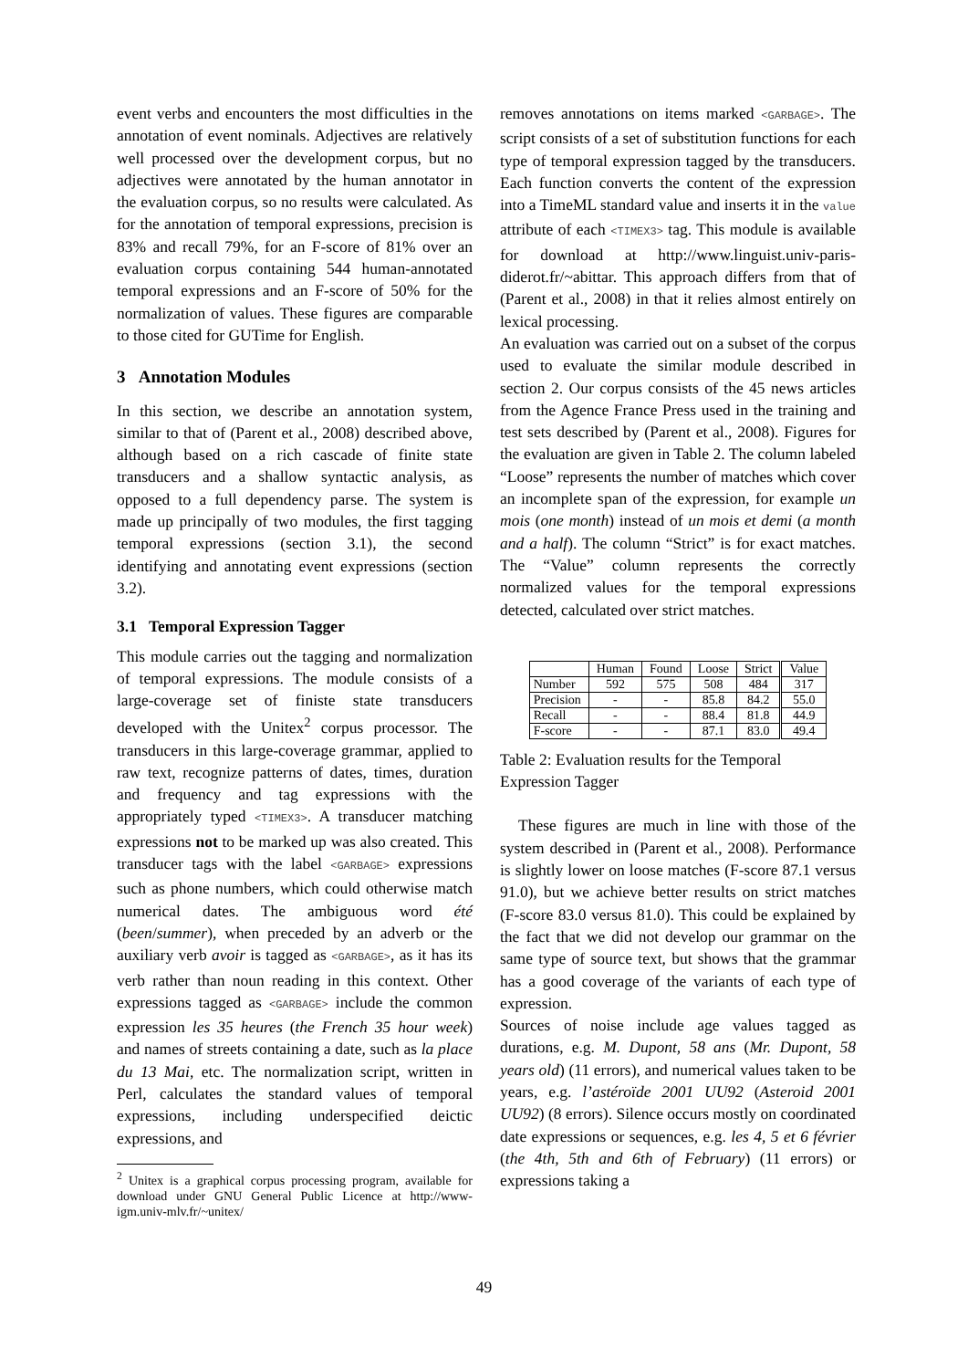event verbs and encounters the most difficulties in the annotation of event nominals. Adjectives are relatively well processed over the development corpus, but no adjectives were annotated by the human annotator in the evaluation corpus, so no results were calculated. As for the annotation of temporal expressions, precision is 83% and recall 79%, for an F-score of 81% over an evaluation corpus containing 544 human-annotated temporal expressions and an F-score of 50% for the normalization of values. These figures are comparable to those cited for GUTime for English.
3 Annotation Modules
In this section, we describe an annotation system, similar to that of (Parent et al., 2008) described above, although based on a rich cascade of finite state transducers and a shallow syntactic analysis, as opposed to a full dependency parse. The system is made up principally of two modules, the first tagging temporal expressions (section 3.1), the second identifying and annotating event expressions (section 3.2).
3.1 Temporal Expression Tagger
This module carries out the tagging and normalization of temporal expressions. The module consists of a large-coverage set of finiste state transducers developed with the Unitex<sup>2</sup> corpus processor. The transducers in this large-coverage grammar, applied to raw text, recognize patterns of dates, times, duration and frequency and tag expressions with the appropriately typed <TIMEX3>. A transducer matching expressions not to be marked up was also created. This transducer tags with the label <GARBAGE> expressions such as phone numbers, which could otherwise match numerical dates. The ambiguous word été (been/summer), when preceded by an adverb or the auxiliary verb avoir is tagged as <GARBAGE>, as it has its verb rather than noun reading in this context. Other expressions tagged as <GARBAGE> include the common expression les 35 heures (the French 35 hour week) and names of streets containing a date, such as la place du 13 Mai, etc. The normalization script, written in Perl, calculates the standard values of temporal expressions, including underspecified deictic expressions, and
<sup>2</sup> Unitex is a graphical corpus processing program, available for download under GNU General Public Licence at http://www-igm.univ-mlv.fr/~unitex/
removes annotations on items marked <GARBAGE>. The script consists of a set of substitution functions for each type of temporal expression tagged by the transducers. Each function converts the content of the expression into a TimeML standard value and inserts it in the value attribute of each <TIMEX3> tag. This module is available for download at http://www.linguist.univ-paris-diderot.fr/~abittar. This approach differs from that of (Parent et al., 2008) in that it relies almost entirely on lexical processing.
An evaluation was carried out on a subset of the corpus used to evaluate the similar module described in section 2. Our corpus consists of the 45 news articles from the Agence France Press used in the training and test sets described by (Parent et al., 2008). Figures for the evaluation are given in Table 2. The column labeled “Loose” represents the number of matches which cover an incomplete span of the expression, for example un mois (one month) instead of un mois et demi (a month and a half). The column “Strict” is for exact matches. The “Value” column represents the correctly normalized values for the temporal expressions detected, calculated over strict matches.
| | Human | Found | Loose | Strict | Value |
| --- | --- | --- | --- | --- | --- |
| Number | 592 | 575 | 508 | 484 | 317 |
| Precision | - | - | 85.8 | 84.2 | 55.0 |
| Recall | - | - | 88.4 | 81.8 | 44.9 |
| F-score | - | - | 87.1 | 83.0 | 49.4 |
Table 2: Evaluation results for the Temporal Expression Tagger
These figures are much in line with those of the system described in (Parent et al., 2008). Performance is slightly lower on loose matches (F-score 87.1 versus 91.0), but we achieve better results on strict matches (F-score 83.0 versus 81.0). This could be explained by the fact that we did not develop our grammar on the same type of source text, but shows that the grammar has a good coverage of the variants of each type of expression.
Sources of noise include age values tagged as durations, e.g. M. Dupont, 58 ans (Mr. Dupont, 58 years old) (11 errors), and numerical values taken to be years, e.g. l’astéroïde 2001 UU92 (Asteroid 2001 UU92) (8 errors). Silence occurs mostly on coordinated date expressions or sequences, e.g. les 4, 5 et 6 février (the 4th, 5th and 6th of February) (11 errors) or expressions taking a
49